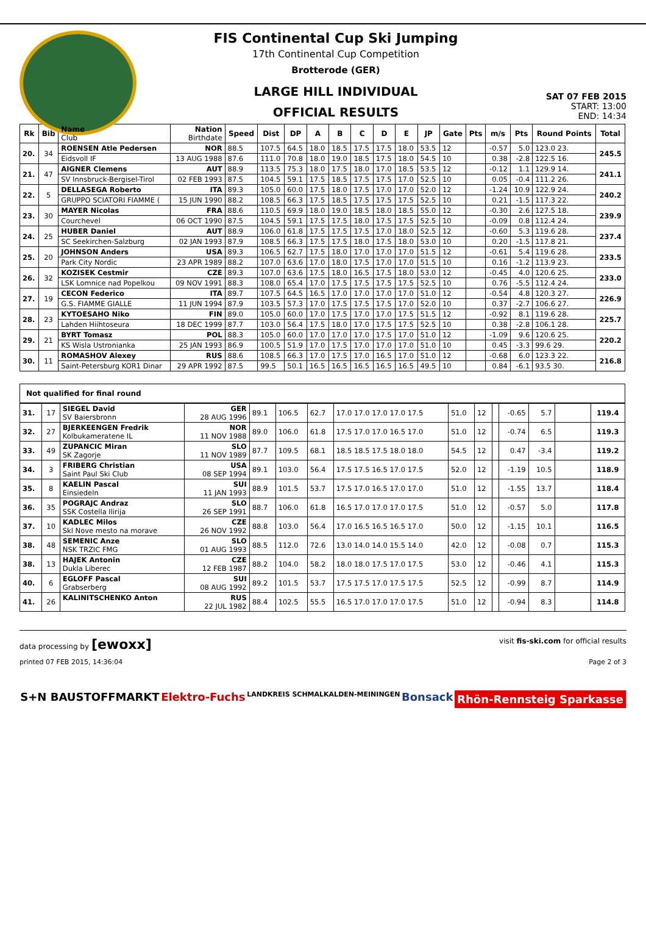FIS Continental Cup Ski Jumping
17th Continental Cup Competition
Brotterode (GER)
LARGE HILL INDIVIDUAL
OFFICIAL RESULTS
SAT 07 FEB 2015
START: 13:00
END: 14:34
| Rk | Bib | Name Club | Nation Birthdate | Speed | Dist | DP | A | B | C | D | E | JP | Gate | Pts | m/s | Pts | Round Points | Total |
| --- | --- | --- | --- | --- | --- | --- | --- | --- | --- | --- | --- | --- | --- | --- | --- | --- | --- | --- |
| 20. | 34 | ROENSEN Atle Pedersen | NOR | 88.5 | 107.5 | 64.5 | 18.0 | 18.5 | 17.5 | 17.5 | 18.0 | 53.5 | 12 | | -0.57 | 5.0 | 123.0 23. | 245.5 |
| | | Eidsvoll IF | 13 AUG 1988 | 87.6 | 111.0 | 70.8 | 18.0 | 19.0 | 18.5 | 17.5 | 18.0 | 54.5 | 10 | | 0.38 | -2.8 | 122.5 16. | |
| 21. | 47 | AIGNER Clemens | AUT | 88.9 | 113.5 | 75.3 | 18.0 | 17.5 | 18.0 | 17.0 | 18.5 | 53.5 | 12 | | -0.12 | 1.1 | 129.9 14. | 241.1 |
| | | SV Innsbruck-Bergisel-Tirol | 02 FEB 1993 | 87.5 | 104.5 | 59.1 | 17.5 | 18.5 | 17.5 | 17.5 | 17.0 | 52.5 | 10 | | 0.05 | -0.4 | 111.2 26. | |
| 22. | 5 | DELLASEGA Roberto | ITA | 89.3 | 105.0 | 60.0 | 17.5 | 18.0 | 17.5 | 17.0 | 17.0 | 52.0 | 12 | | -1.24 | 10.9 | 122.9 24. | 240.2 |
| | | GRUPPO SCIATORI FIAMME ( | 15 JUN 1990 | 88.2 | 108.5 | 66.3 | 17.5 | 18.5 | 17.5 | 17.5 | 17.5 | 52.5 | 10 | | 0.21 | -1.5 | 117.3 22. | |
| 23. | 30 | MAYER Nicolas | FRA | 88.6 | 110.5 | 69.9 | 18.0 | 19.0 | 18.5 | 18.0 | 18.5 | 55.0 | 12 | | -0.30 | 2.6 | 127.5 18. | 239.9 |
| | | Courchevel | 06 OCT 1990 | 87.5 | 104.5 | 59.1 | 17.5 | 17.5 | 18.0 | 17.5 | 17.5 | 52.5 | 10 | | -0.09 | 0.8 | 112.4 24. | |
| 24. | 25 | HUBER Daniel | AUT | 88.9 | 106.0 | 61.8 | 17.5 | 17.5 | 17.5 | 17.0 | 18.0 | 52.5 | 12 | | -0.60 | 5.3 | 119.6 28. | 237.4 |
| | | SC Seekirchen-Salzburg | 02 JAN 1993 | 87.9 | 108.5 | 66.3 | 17.5 | 17.5 | 18.0 | 17.5 | 18.0 | 53.0 | 10 | | 0.20 | -1.5 | 117.8 21. | |
| 25. | 20 | JOHNSON Anders | USA | 89.3 | 106.5 | 62.7 | 17.5 | 18.0 | 17.0 | 17.0 | 17.0 | 51.5 | 12 | | -0.61 | 5.4 | 119.6 28. | 233.5 |
| | | Park City Nordic | 23 APR 1989 | 88.2 | 107.0 | 63.6 | 17.0 | 18.0 | 17.5 | 17.0 | 17.0 | 51.5 | 10 | | 0.16 | -1.2 | 113.9 23. | |
| 26. | 32 | KOZISEK Cestmir | CZE | 89.3 | 107.0 | 63.6 | 17.5 | 18.0 | 16.5 | 17.5 | 18.0 | 53.0 | 12 | | -0.45 | 4.0 | 120.6 25. | 233.0 |
| | | LSK Lomnice nad Popelkou | 09 NOV 1991 | 88.3 | 108.0 | 65.4 | 17.0 | 17.5 | 17.5 | 17.5 | 17.5 | 52.5 | 10 | | 0.76 | -5.5 | 112.4 24. | |
| 27. | 19 | CECON Federico | ITA | 89.7 | 107.5 | 64.5 | 16.5 | 17.0 | 17.0 | 17.0 | 17.0 | 51.0 | 12 | | -0.54 | 4.8 | 120.3 27. | 226.9 |
| | | G.S. FIAMME GIALLE | 11 JUN 1994 | 87.9 | 103.5 | 57.3 | 17.0 | 17.5 | 17.5 | 17.5 | 17.0 | 52.0 | 10 | | 0.37 | -2.7 | 106.6 27. | |
| 28. | 23 | KYTOESAHO Niko | FIN | 89.0 | 105.0 | 60.0 | 17.0 | 17.5 | 17.0 | 17.0 | 17.5 | 51.5 | 12 | | -0.92 | 8.1 | 119.6 28. | 225.7 |
| | | Lahden Hiihtoseura | 18 DEC 1999 | 87.7 | 103.0 | 56.4 | 17.5 | 18.0 | 17.0 | 17.5 | 17.5 | 52.5 | 10 | | 0.38 | -2.8 | 106.1 28. | |
| 29. | 21 | BYRT Tomasz | POL | 88.3 | 105.0 | 60.0 | 17.0 | 17.0 | 17.0 | 17.5 | 17.0 | 51.0 | 12 | | -1.09 | 9.6 | 120.6 25. | 220.2 |
| | | KS Wisla Ustronianka | 25 JAN 1993 | 86.9 | 100.5 | 51.9 | 17.0 | 17.5 | 17.0 | 17.0 | 17.0 | 51.0 | 10 | | 0.45 | -3.3 | 99.6 29. | |
| 30. | 11 | ROMASHOV Alexey | RUS | 88.6 | 108.5 | 66.3 | 17.0 | 17.5 | 17.0 | 16.5 | 17.0 | 51.0 | 12 | | -0.68 | 6.0 | 123.3 22. | 216.8 |
| | | Saint-Petersburg KOR1 Dinar | 29 APR 1992 | 87.5 | 99.5 | 50.1 | 16.5 | 16.5 | 16.5 | 16.5 | 16.5 | 49.5 | 10 | | 0.84 | -6.1 | 93.5 30. | |
Not qualified for final round
| 31. | 17 | SIEGEL David SV Baiersbronn | GER 28 AUG 1996 | 89.1 | 106.5 | 62.7 | 17.0 17.0 17.0 17.0 17.5 | 51.0 | 12 | | -0.65 | 5.7 | | 119.4 |
| 32. | 27 | BJERKEENGEN Fredrik Kolbukameratene IL | NOR 11 NOV 1988 | 89.0 | 106.0 | 61.8 | 17.5 17.0 17.0 16.5 17.0 | 51.0 | 12 | | -0.74 | 6.5 | | 119.3 |
| 33. | 49 | ZUPANCIC Miran SK Zagorje | SLO 11 NOV 1989 | 87.7 | 109.5 | 68.1 | 18.5 18.5 17.5 18.0 18.0 | 54.5 | 12 | | 0.47 | -3.4 | | 119.2 |
| 34. | 3 | FRIBERG Christian Saint Paul Ski Club | USA 08 SEP 1994 | 89.1 | 103.0 | 56.4 | 17.5 17.5 16.5 17.0 17.5 | 52.0 | 12 | | -1.19 | 10.5 | | 118.9 |
| 35. | 8 | KAELIN Pascal Einsiedeln | SUI 11 JAN 1993 | 88.9 | 101.5 | 53.7 | 17.5 17.0 16.5 17.0 17.0 | 51.0 | 12 | | -1.55 | 13.7 | | 118.4 |
| 36. | 35 | POGRAJC Andraz SSK Costella Ilirija | SLO 26 SEP 1991 | 88.7 | 106.0 | 61.8 | 16.5 17.0 17.0 17.0 17.5 | 51.0 | 12 | | -0.57 | 5.0 | | 117.8 |
| 37. | 10 | KADLEC Milos Skl Nove mesto na morave | CZE 26 NOV 1992 | 88.8 | 103.0 | 56.4 | 17.0 16.5 16.5 16.5 17.0 | 50.0 | 12 | | -1.15 | 10.1 | | 116.5 |
| 38. | 48 | SEMENIC Anze NSK TRZIC FMG | SLO 01 AUG 1993 | 88.5 | 112.0 | 72.6 | 13.0 14.0 14.0 15.5 14.0 | 42.0 | 12 | | -0.08 | 0.7 | | 115.3 |
| 38. | 13 | HAJEK Antonin Dukla Liberec | CZE 12 FEB 1987 | 88.2 | 104.0 | 58.2 | 18.0 18.0 17.5 17.0 17.5 | 53.0 | 12 | | -0.46 | 4.1 | | 115.3 |
| 40. | 6 | EGLOFF Pascal Grabserberg | SUI 08 AUG 1992 | 89.2 | 101.5 | 53.7 | 17.5 17.5 17.0 17.5 17.5 | 52.5 | 12 | | -0.99 | 8.7 | | 114.9 |
| 41. | 26 | KALINITSCHENKO Anton | RUS 22 JUL 1982 | 88.4 | 102.5 | 55.5 | 16.5 17.0 17.0 17.0 17.5 | 51.0 | 12 | | -0.94 | 8.3 | | 114.8 |
data processing by [ewoxx] visit fis-ski.com for official results
printed 07 FEB 2015, 14:36:04 Page 2 of 3
S+N BAUSTOFFMARKT Elektro-Fuchs LANDKREIS SCHMALKALDEN-MEININGEN Bonsack Rhön-Rennsteig Sparkasse